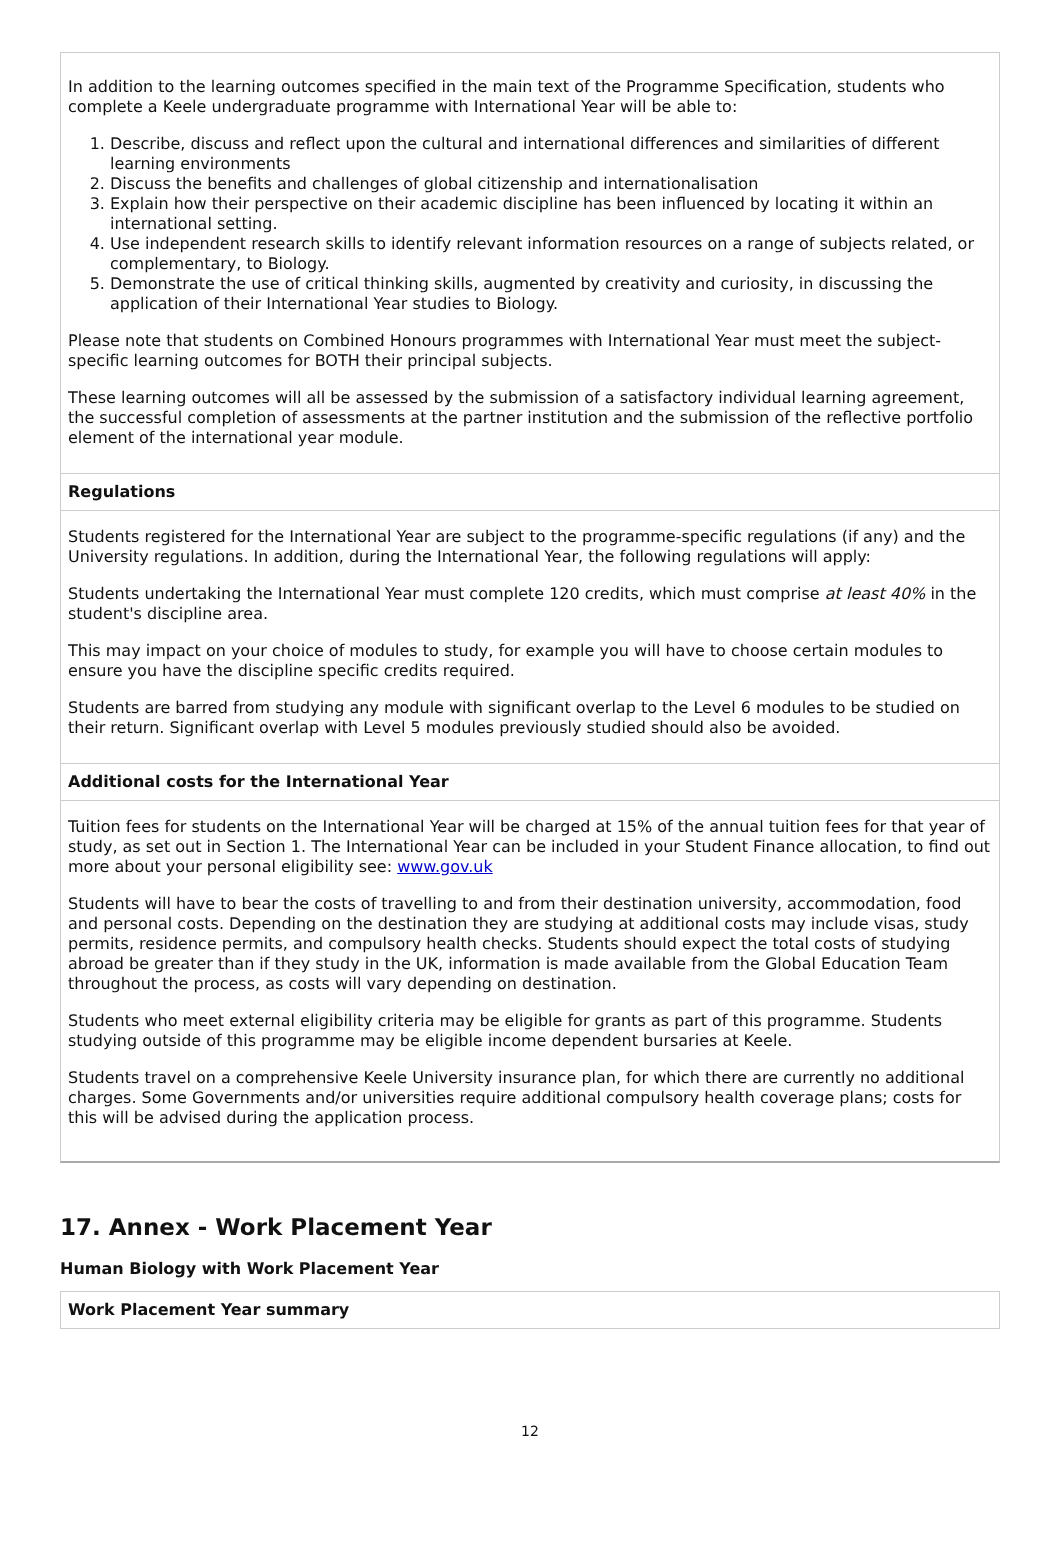In addition to the learning outcomes specified in the main text of the Programme Specification, students who complete a Keele undergraduate programme with International Year will be able to:
1. Describe, discuss and reflect upon the cultural and international differences and similarities of different learning environments
2. Discuss the benefits and challenges of global citizenship and internationalisation
3. Explain how their perspective on their academic discipline has been influenced by locating it within an international setting.
4. Use independent research skills to identify relevant information resources on a range of subjects related, or complementary, to Biology.
5. Demonstrate the use of critical thinking skills, augmented by creativity and curiosity, in discussing the application of their International Year studies to Biology.
Please note that students on Combined Honours programmes with International Year must meet the subject-specific learning outcomes for BOTH their principal subjects.
These learning outcomes will all be assessed by the submission of a satisfactory individual learning agreement, the successful completion of assessments at the partner institution and the submission of the reflective portfolio element of the international year module.
Regulations
Students registered for the International Year are subject to the programme-specific regulations (if any) and the University regulations. In addition, during the International Year, the following regulations will apply:
Students undertaking the International Year must complete 120 credits, which must comprise at least 40% in the student's discipline area.
This may impact on your choice of modules to study, for example you will have to choose certain modules to ensure you have the discipline specific credits required.
Students are barred from studying any module with significant overlap to the Level 6 modules to be studied on their return. Significant overlap with Level 5 modules previously studied should also be avoided.
Additional costs for the International Year
Tuition fees for students on the International Year will be charged at 15% of the annual tuition fees for that year of study, as set out in Section 1. The International Year can be included in your Student Finance allocation, to find out more about your personal eligibility see: www.gov.uk
Students will have to bear the costs of travelling to and from their destination university, accommodation, food and personal costs. Depending on the destination they are studying at additional costs may include visas, study permits, residence permits, and compulsory health checks. Students should expect the total costs of studying abroad be greater than if they study in the UK, information is made available from the Global Education Team throughout the process, as costs will vary depending on destination.
Students who meet external eligibility criteria may be eligible for grants as part of this programme. Students studying outside of this programme may be eligible income dependent bursaries at Keele.
Students travel on a comprehensive Keele University insurance plan, for which there are currently no additional charges. Some Governments and/or universities require additional compulsory health coverage plans; costs for this will be advised during the application process.
17. Annex - Work Placement Year
Human Biology with Work Placement Year
Work Placement Year summary
12